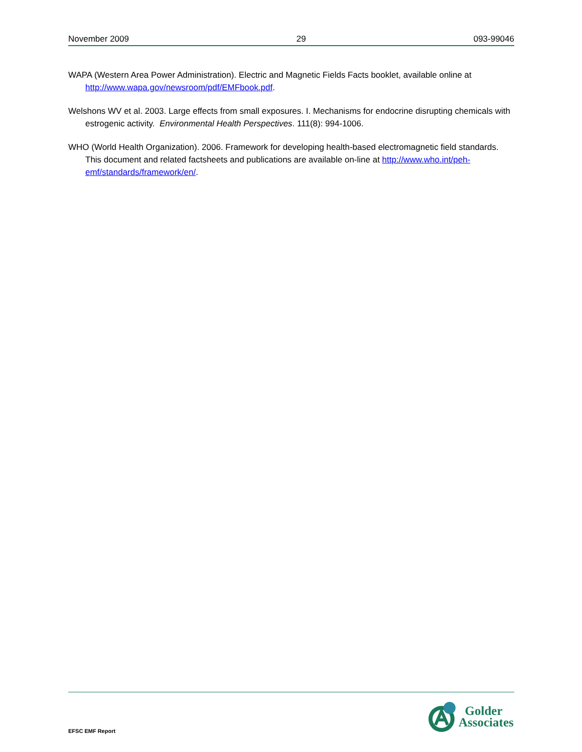November 2009 29 093-99046
WAPA (Western Area Power Administration). Electric and Magnetic Fields Facts booklet, available online at http://www.wapa.gov/newsroom/pdf/EMFbook.pdf.
Welshons WV et al. 2003. Large effects from small exposures. I. Mechanisms for endocrine disrupting chemicals with estrogenic activity. Environmental Health Perspectives. 111(8): 994-1006.
WHO (World Health Organization). 2006. Framework for developing health-based electromagnetic field standards. This document and related factsheets and publications are available on-line at http://www.who.int/peh-emf/standards/framework/en/.
EFSC EMF Report
Golder
Associates